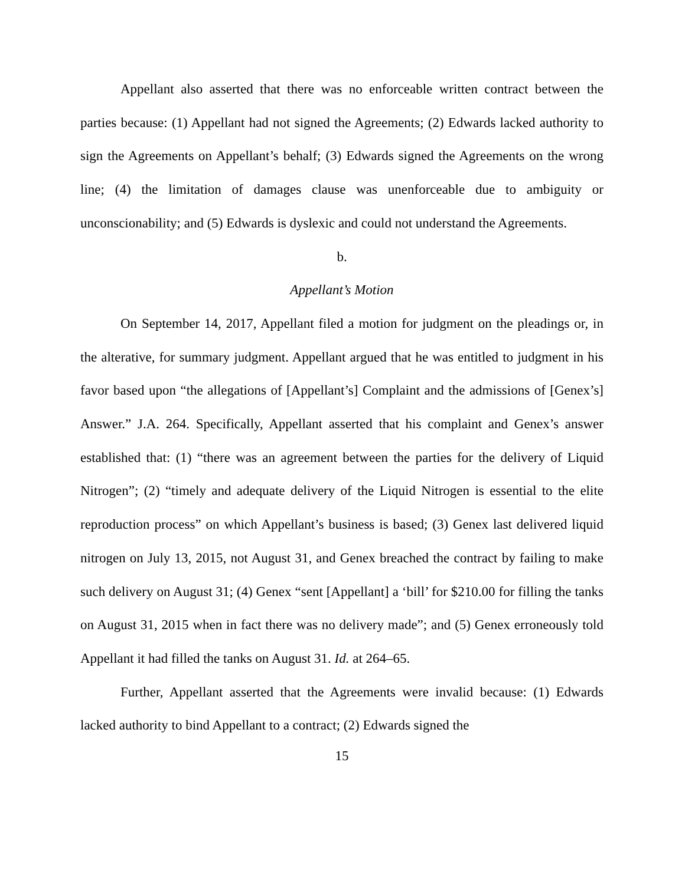Appellant also asserted that there was no enforceable written contract between the parties because: (1) Appellant had not signed the Agreements; (2) Edwards lacked authority to sign the Agreements on Appellant’s behalf; (3) Edwards signed the Agreements on the wrong line; (4) the limitation of damages clause was unenforceable due to ambiguity or unconscionability; and (5) Edwards is dyslexic and could not understand the Agreements.
b.
Appellant’s Motion
On September 14, 2017, Appellant filed a motion for judgment on the pleadings or, in the alterative, for summary judgment. Appellant argued that he was entitled to judgment in his favor based upon “the allegations of [Appellant’s] Complaint and the admissions of [Genex’s] Answer.” J.A. 264. Specifically, Appellant asserted that his complaint and Genex’s answer established that: (1) “there was an agreement between the parties for the delivery of Liquid Nitrogen”; (2) “timely and adequate delivery of the Liquid Nitrogen is essential to the elite reproduction process” on which Appellant’s business is based; (3) Genex last delivered liquid nitrogen on July 13, 2015, not August 31, and Genex breached the contract by failing to make such delivery on August 31; (4) Genex “sent [Appellant] a ‘bill’ for $210.00 for filling the tanks on August 31, 2015 when in fact there was no delivery made”; and (5) Genex erroneously told Appellant it had filled the tanks on August 31. Id. at 264–65.
Further, Appellant asserted that the Agreements were invalid because: (1) Edwards lacked authority to bind Appellant to a contract; (2) Edwards signed the
15